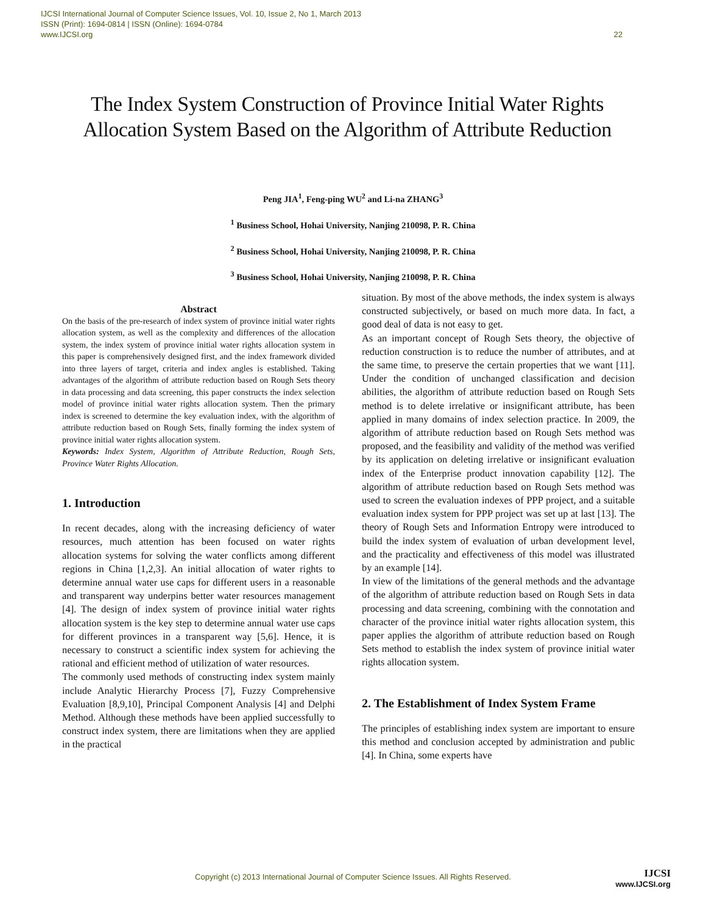IJCSI International Journal of Computer Science Issues, Vol. 10, Issue 2, No 1, March 2013
ISSN (Print): 1694-0814 | ISSN (Online): 1694-0784
www.IJCSI.org 22
The Index System Construction of Province Initial Water Rights Allocation System Based on the Algorithm of Attribute Reduction
Peng JIA<sup>1</sup>, Feng-ping WU<sup>2</sup> and Li-na ZHANG<sup>3</sup>
<sup>1</sup> Business School, Hohai University, Nanjing 210098, P. R. China
<sup>2</sup> Business School, Hohai University, Nanjing 210098, P. R. China
<sup>3</sup> Business School, Hohai University, Nanjing 210098, P. R. China
Abstract
On the basis of the pre-research of index system of province initial water rights allocation system, as well as the complexity and differences of the allocation system, the index system of province initial water rights allocation system in this paper is comprehensively designed first, and the index framework divided into three layers of target, criteria and index angles is established. Taking advantages of the algorithm of attribute reduction based on Rough Sets theory in data processing and data screening, this paper constructs the index selection model of province initial water rights allocation system. Then the primary index is screened to determine the key evaluation index, with the algorithm of attribute reduction based on Rough Sets, finally forming the index system of province initial water rights allocation system.
Keywords: Index System, Algorithm of Attribute Reduction, Rough Sets, Province Water Rights Allocation.
1. Introduction
In recent decades, along with the increasing deficiency of water resources, much attention has been focused on water rights allocation systems for solving the water conflicts among different regions in China [1,2,3]. An initial allocation of water rights to determine annual water use caps for different users in a reasonable and transparent way underpins better water resources management [4]. The design of index system of province initial water rights allocation system is the key step to determine annual water use caps for different provinces in a transparent way [5,6]. Hence, it is necessary to construct a scientific index system for achieving the rational and efficient method of utilization of water resources.
The commonly used methods of constructing index system mainly include Analytic Hierarchy Process [7], Fuzzy Comprehensive Evaluation [8,9,10], Principal Component Analysis [4] and Delphi Method. Although these methods have been applied successfully to construct index system, there are limitations when they are applied in the practical
situation. By most of the above methods, the index system is always constructed subjectively, or based on much more data. In fact, a good deal of data is not easy to get.
As an important concept of Rough Sets theory, the objective of reduction construction is to reduce the number of attributes, and at the same time, to preserve the certain properties that we want [11]. Under the condition of unchanged classification and decision abilities, the algorithm of attribute reduction based on Rough Sets method is to delete irrelative or insignificant attribute, has been applied in many domains of index selection practice. In 2009, the algorithm of attribute reduction based on Rough Sets method was proposed, and the feasibility and validity of the method was verified by its application on deleting irrelative or insignificant evaluation index of the Enterprise product innovation capability [12]. The algorithm of attribute reduction based on Rough Sets method was used to screen the evaluation indexes of PPP project, and a suitable evaluation index system for PPP project was set up at last [13]. The theory of Rough Sets and Information Entropy were introduced to build the index system of evaluation of urban development level, and the practicality and effectiveness of this model was illustrated by an example [14].
In view of the limitations of the general methods and the advantage of the algorithm of attribute reduction based on Rough Sets in data processing and data screening, combining with the connotation and character of the province initial water rights allocation system, this paper applies the algorithm of attribute reduction based on Rough Sets method to establish the index system of province initial water rights allocation system.
2. The Establishment of Index System Frame
The principles of establishing index system are important to ensure this method and conclusion accepted by administration and public [4]. In China, some experts have
Copyright (c) 2013 International Journal of Computer Science Issues. All Rights Reserved.
IJCSI
www.IJCSI.org